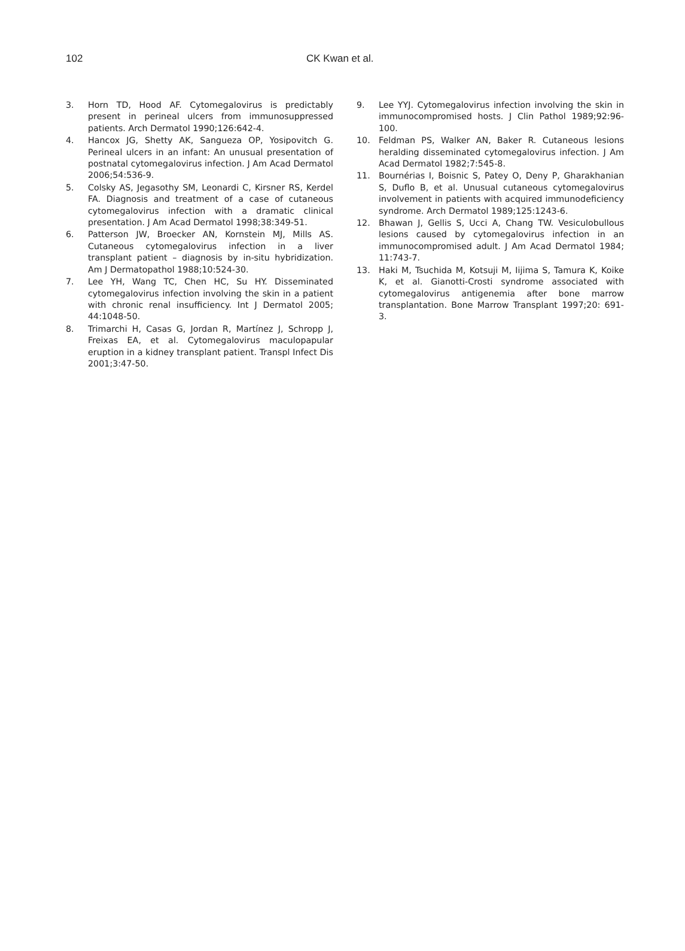102 CK Kwan et al.
3. Horn TD, Hood AF. Cytomegalovirus is predictably present in perineal ulcers from immunosuppressed patients. Arch Dermatol 1990;126:642-4.
4. Hancox JG, Shetty AK, Sangueza OP, Yosipovitch G. Perineal ulcers in an infant: An unusual presentation of postnatal cytomegalovirus infection. J Am Acad Dermatol 2006;54:536-9.
5. Colsky AS, Jegasothy SM, Leonardi C, Kirsner RS, Kerdel FA. Diagnosis and treatment of a case of cutaneous cytomegalovirus infection with a dramatic clinical presentation. J Am Acad Dermatol 1998;38:349-51.
6. Patterson JW, Broecker AN, Kornstein MJ, Mills AS. Cutaneous cytomegalovirus infection in a liver transplant patient – diagnosis by in-situ hybridization. Am J Dermatopathol 1988;10:524-30.
7. Lee YH, Wang TC, Chen HC, Su HY. Disseminated cytomegalovirus infection involving the skin in a patient with chronic renal insufficiency. Int J Dermatol 2005; 44:1048-50.
8. Trimarchi H, Casas G, Jordan R, Martínez J, Schropp J, Freixas EA, et al. Cytomegalovirus maculopapular eruption in a kidney transplant patient. Transpl Infect Dis 2001;3:47-50.
9. Lee YYJ. Cytomegalovirus infection involving the skin in immunocompromised hosts. J Clin Pathol 1989;92:96-100.
10. Feldman PS, Walker AN, Baker R. Cutaneous lesions heralding disseminated cytomegalovirus infection. J Am Acad Dermatol 1982;7:545-8.
11. Bournérias I, Boisnic S, Patey O, Deny P, Gharakhanian S, Duflo B, et al. Unusual cutaneous cytomegalovirus involvement in patients with acquired immunodeficiency syndrome. Arch Dermatol 1989;125:1243-6.
12. Bhawan J, Gellis S, Ucci A, Chang TW. Vesiculobullous lesions caused by cytomegalovirus infection in an immunocompromised adult. J Am Acad Dermatol 1984; 11:743-7.
13. Haki M, Tsuchida M, Kotsuji M, Iijima S, Tamura K, Koike K, et al. Gianotti-Crosti syndrome associated with cytomegalovirus antigenemia after bone marrow transplantation. Bone Marrow Transplant 1997;20: 691-3.